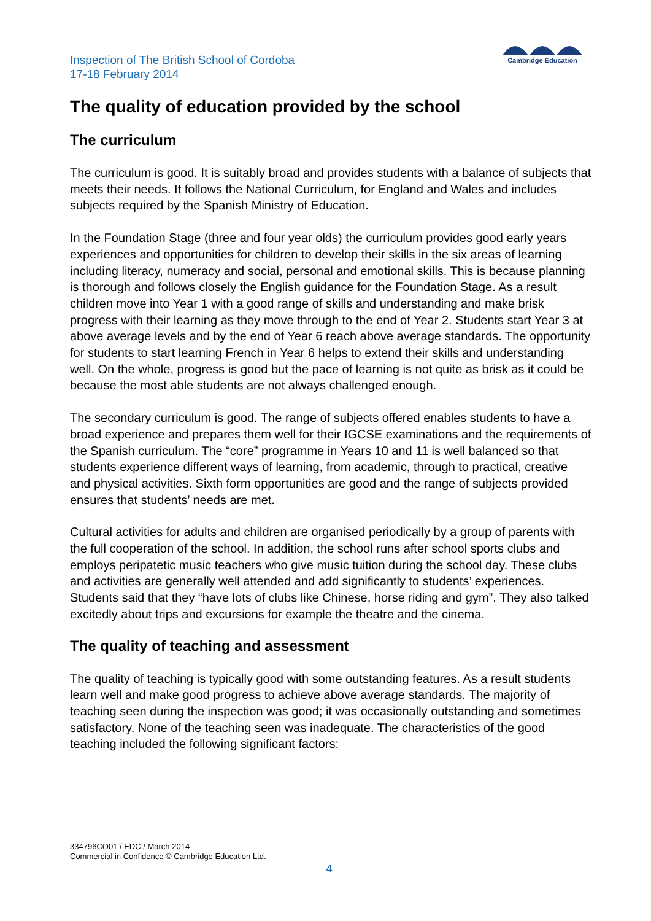Cambridge Education
Inspection of The British School of Cordoba
17-18 February 2014
The quality of education provided by the school
The curriculum
The curriculum is good. It is suitably broad and provides students with a balance of subjects that meets their needs. It follows the National Curriculum, for England and Wales and includes subjects required by the Spanish Ministry of Education.
In the Foundation Stage (three and four year olds) the curriculum provides good early years experiences and opportunities for children to develop their skills in the six areas of learning including literacy, numeracy and social, personal and emotional skills. This is because planning is thorough and follows closely the English guidance for the Foundation Stage. As a result children move into Year 1 with a good range of skills and understanding and make brisk progress with their learning as they move through to the end of Year 2. Students start Year 3 at above average levels and by the end of Year 6 reach above average standards. The opportunity for students to start learning French in Year 6 helps to extend their skills and understanding well. On the whole, progress is good but the pace of learning is not quite as brisk as it could be because the most able students are not always challenged enough.
The secondary curriculum is good. The range of subjects offered enables students to have a broad experience and prepares them well for their IGCSE examinations and the requirements of the Spanish curriculum. The “core” programme in Years 10 and 11 is well balanced so that students experience different ways of learning, from academic, through to practical, creative and physical activities. Sixth form opportunities are good and the range of subjects provided ensures that students’ needs are met.
Cultural activities for adults and children are organised periodically by a group of parents with the full cooperation of the school. In addition, the school runs after school sports clubs and employs peripatetic music teachers who give music tuition during the school day. These clubs and activities are generally well attended and add significantly to students’ experiences. Students said that they “have lots of clubs like Chinese, horse riding and gym”. They also talked excitedly about trips and excursions for example the theatre and the cinema.
The quality of teaching and assessment
The quality of teaching is typically good with some outstanding features. As a result students learn well and make good progress to achieve above average standards. The majority of teaching seen during the inspection was good; it was occasionally outstanding and sometimes satisfactory. None of the teaching seen was inadequate. The characteristics of the good teaching included the following significant factors:
334796CO01 / EDC / March 2014
Commercial in Confidence © Cambridge Education Ltd.
4